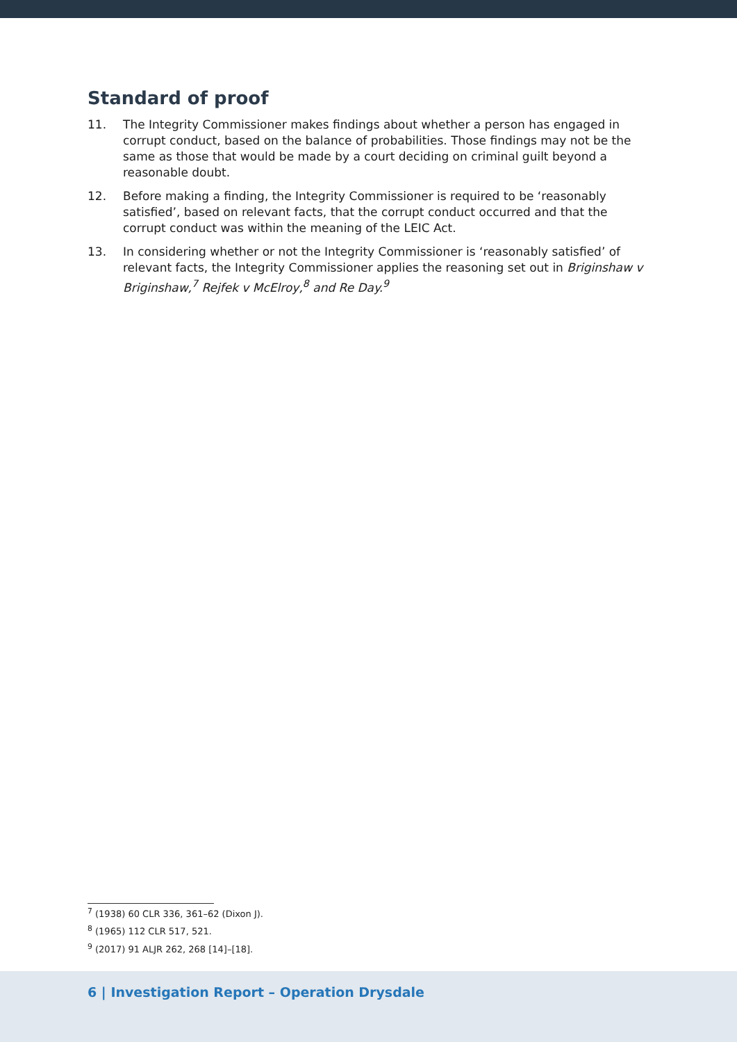Standard of proof
11. The Integrity Commissioner makes findings about whether a person has engaged in corrupt conduct, based on the balance of probabilities. Those findings may not be the same as those that would be made by a court deciding on criminal guilt beyond a reasonable doubt.
12. Before making a finding, the Integrity Commissioner is required to be ‘reasonably satisfied’, based on relevant facts, that the corrupt conduct occurred and that the corrupt conduct was within the meaning of the LEIC Act.
13. In considering whether or not the Integrity Commissioner is ‘reasonably satisfied’ of relevant facts, the Integrity Commissioner applies the reasoning set out in Briginshaw v Briginshaw,<sup>7</sup> Rejfek v McElroy,<sup>8</sup> and Re Day.<sup>9</sup>
<sup>7</sup> (1938) 60 CLR 336, 361–62 (Dixon J).
<sup>8</sup> (1965) 112 CLR 517, 521.
<sup>9</sup> (2017) 91 ALJR 262, 268 [14]–[18].
6 | Investigation Report – Operation Drysdale